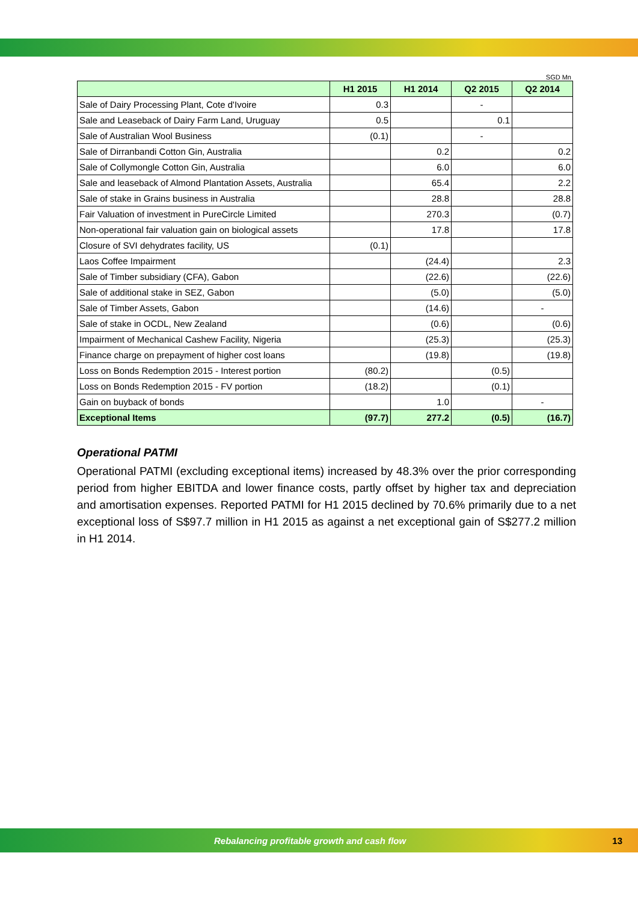SGD Mn
| | H1 2015 | H1 2014 | Q2 2015 | Q2 2014 |
| --- | --- | --- | --- | --- |
| Sale of Dairy Processing Plant, Cote d'Ivoire | 0.3 | | - | |
| Sale and Leaseback of Dairy Farm Land, Uruguay | 0.5 | | 0.1 | |
| Sale of Australian Wool Business | (0.1) | | - | |
| Sale of Dirranbandi Cotton Gin, Australia | | 0.2 | | 0.2 |
| Sale of Collymongle Cotton Gin, Australia | | 6.0 | | 6.0 |
| Sale and leaseback of Almond Plantation Assets, Australia | | 65.4 | | 2.2 |
| Sale of stake in Grains business in Australia | | 28.8 | | 28.8 |
| Fair Valuation of investment in PureCircle Limited | | 270.3 | | (0.7) |
| Non-operational fair valuation gain on biological assets | | 17.8 | | 17.8 |
| Closure of SVI dehydrates facility, US | (0.1) | | | |
| Laos Coffee Impairment | | (24.4) | | 2.3 |
| Sale of Timber subsidiary (CFA), Gabon | | (22.6) | | (22.6) |
| Sale of additional stake in SEZ, Gabon | | (5.0) | | (5.0) |
| Sale of Timber Assets, Gabon | | (14.6) | | - |
| Sale of stake in OCDL, New Zealand | | (0.6) | | (0.6) |
| Impairment of Mechanical Cashew Facility, Nigeria | | (25.3) | | (25.3) |
| Finance charge on prepayment of higher cost loans | | (19.8) | | (19.8) |
| Loss on Bonds Redemption 2015 - Interest portion | (80.2) | | (0.5) | |
| Loss on Bonds Redemption 2015 - FV portion | (18.2) | | (0.1) | |
| Gain on buyback of bonds | | 1.0 | | - |
| Exceptional Items | (97.7) | 277.2 | (0.5) | (16.7) |
Operational PATMI
Operational PATMI (excluding exceptional items) increased by 48.3% over the prior corresponding period from higher EBITDA and lower finance costs, partly offset by higher tax and depreciation and amortisation expenses. Reported PATMI for H1 2015 declined by 70.6% primarily due to a net exceptional loss of S$97.7 million in H1 2015 as against a net exceptional gain of S$277.2 million in H1 2014.
Rebalancing profitable growth and cash flow 13